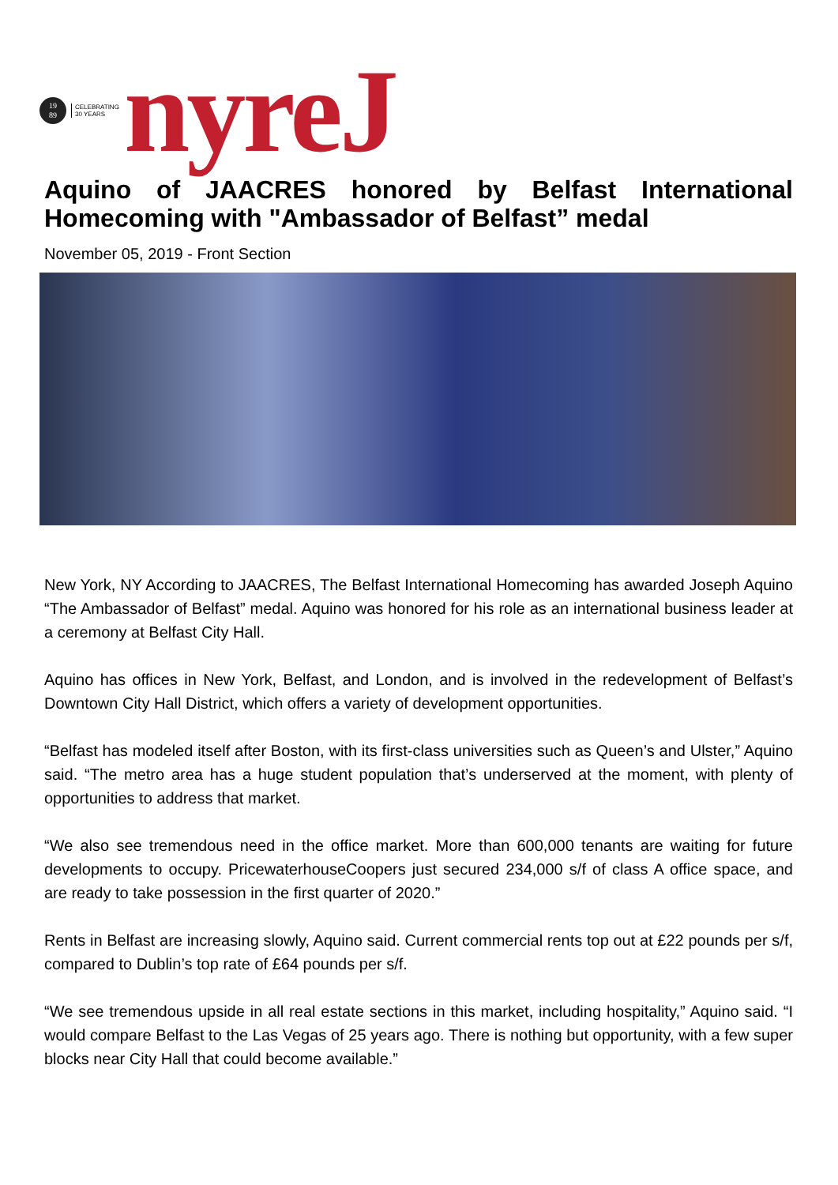19
89
CELEBRATING
30 YEARS
nyreJ
Aquino of JAACRES honored by Belfast International Homecoming with "Ambassador of Belfast” medal
November 05, 2019 - Front Section
New York, NY According to JAACRES, The Belfast International Homecoming has awarded Joseph Aquino “The Ambassador of Belfast” medal. Aquino was honored for his role as an international business leader at a ceremony at Belfast City Hall.
Aquino has offices in New York, Belfast, and London, and is involved in the redevelopment of Belfast’s Downtown City Hall District, which offers a variety of development opportunities.
“Belfast has modeled itself after Boston, with its first-class universities such as Queen’s and Ulster,” Aquino said. “The metro area has a huge student population that’s underserved at the moment, with plenty of opportunities to address that market.
“We also see tremendous need in the office market. More than 600,000 tenants are waiting for future developments to occupy. PricewaterhouseCoopers just secured 234,000 s/f of class A office space, and are ready to take possession in the first quarter of 2020.”
Rents in Belfast are increasing slowly, Aquino said. Current commercial rents top out at £22 pounds per s/f, compared to Dublin’s top rate of £64 pounds per s/f.
“We see tremendous upside in all real estate sections in this market, including hospitality,” Aquino said. “I would compare Belfast to the Las Vegas of 25 years ago. There is nothing but opportunity, with a few super blocks near City Hall that could become available.”